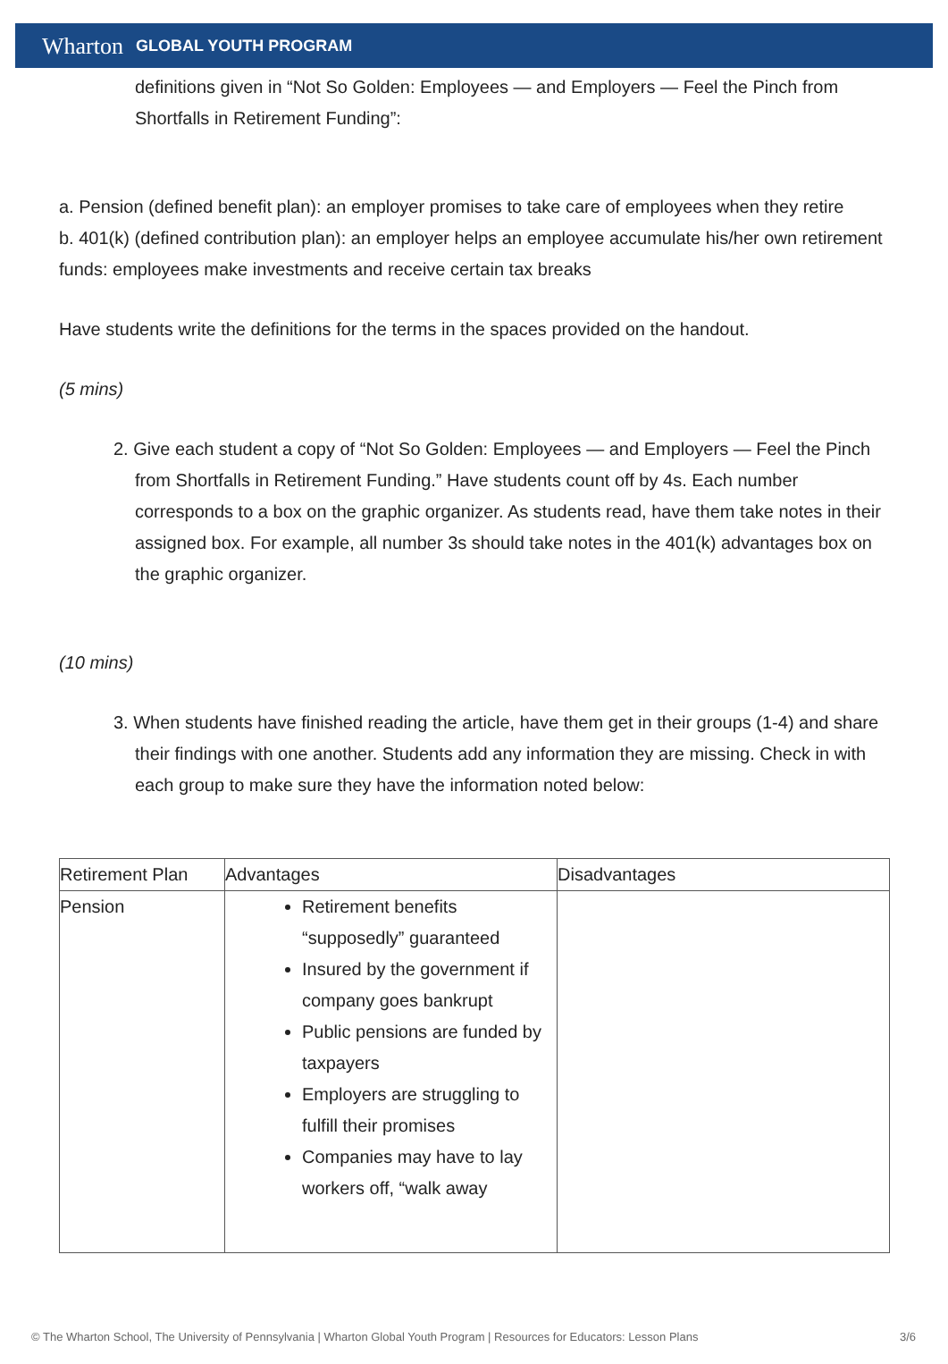Wharton GLOBAL YOUTH PROGRAM
definitions given in “Not So Golden: Employees — and Employers — Feel the Pinch from Shortfalls in Retirement Funding”:
a. Pension (defined benefit plan): an employer promises to take care of employees when they retire
b. 401(k) (defined contribution plan): an employer helps an employee accumulate his/her own retirement funds: employees make investments and receive certain tax breaks
Have students write the definitions for the terms in the spaces provided on the handout.
(5 mins)
2. Give each student a copy of “Not So Golden: Employees — and Employers — Feel the Pinch from Shortfalls in Retirement Funding.” Have students count off by 4s. Each number corresponds to a box on the graphic organizer. As students read, have them take notes in their assigned box. For example, all number 3s should take notes in the 401(k) advantages box on the graphic organizer.
(10 mins)
3. When students have finished reading the article, have them get in their groups (1-4) and share their findings with one another. Students add any information they are missing. Check in with each group to make sure they have the information noted below:
| Retirement Plan | Advantages | Disadvantages |
| --- | --- | --- |
| Pension | Retirement benefits “supposedly” guaranteed Insured by the government if company goes bankrupt Public pensions are funded by taxpayers Employers are struggling to fulfill their promises Companies may have to lay workers off, “walk away | |
© The Wharton School, The University of Pennsylvania | Wharton Global Youth Program | Resources for Educators: Lesson Plans 3/6